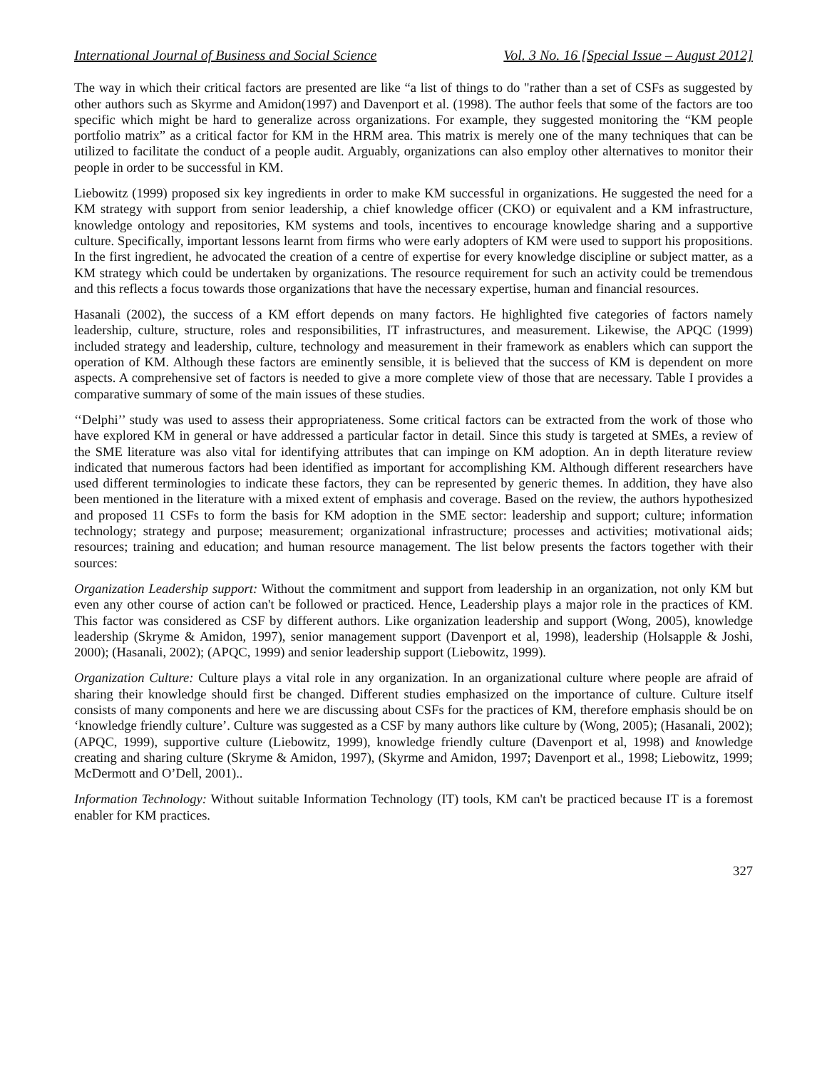International Journal of Business and Social Science Vol. 3 No. 16 [Special Issue – August 2012]
The way in which their critical factors are presented are like “a list of things to do "rather than a set of CSFs as suggested by other authors such as Skyrme and Amidon(1997) and Davenport et al. (1998). The author feels that some of the factors are too specific which might be hard to generalize across organizations. For example, they suggested monitoring the “KM people portfolio matrix” as a critical factor for KM in the HRM area. This matrix is merely one of the many techniques that can be utilized to facilitate the conduct of a people audit. Arguably, organizations can also employ other alternatives to monitor their people in order to be successful in KM.
Liebowitz (1999) proposed six key ingredients in order to make KM successful in organizations. He suggested the need for a KM strategy with support from senior leadership, a chief knowledge officer (CKO) or equivalent and a KM infrastructure, knowledge ontology and repositories, KM systems and tools, incentives to encourage knowledge sharing and a supportive culture. Specifically, important lessons learnt from firms who were early adopters of KM were used to support his propositions. In the first ingredient, he advocated the creation of a centre of expertise for every knowledge discipline or subject matter, as a KM strategy which could be undertaken by organizations. The resource requirement for such an activity could be tremendous and this reflects a focus towards those organizations that have the necessary expertise, human and financial resources.
Hasanali (2002), the success of a KM effort depends on many factors. He highlighted five categories of factors namely leadership, culture, structure, roles and responsibilities, IT infrastructures, and measurement. Likewise, the APQC (1999) included strategy and leadership, culture, technology and measurement in their framework as enablers which can support the operation of KM. Although these factors are eminently sensible, it is believed that the success of KM is dependent on more aspects. A comprehensive set of factors is needed to give a more complete view of those that are necessary. Table I provides a comparative summary of some of the main issues of these studies.
‘‘Delphi’’ study was used to assess their appropriateness. Some critical factors can be extracted from the work of those who have explored KM in general or have addressed a particular factor in detail. Since this study is targeted at SMEs, a review of the SME literature was also vital for identifying attributes that can impinge on KM adoption. An in depth literature review indicated that numerous factors had been identified as important for accomplishing KM. Although different researchers have used different terminologies to indicate these factors, they can be represented by generic themes. In addition, they have also been mentioned in the literature with a mixed extent of emphasis and coverage. Based on the review, the authors hypothesized and proposed 11 CSFs to form the basis for KM adoption in the SME sector: leadership and support; culture; information technology; strategy and purpose; measurement; organizational infrastructure; processes and activities; motivational aids; resources; training and education; and human resource management. The list below presents the factors together with their sources:
Organization Leadership support: Without the commitment and support from leadership in an organization, not only KM but even any other course of action can't be followed or practiced. Hence, Leadership plays a major role in the practices of KM. This factor was considered as CSF by different authors. Like organization leadership and support (Wong, 2005), knowledge leadership (Skryme & Amidon, 1997), senior management support (Davenport et al, 1998), leadership (Holsapple & Joshi, 2000); (Hasanali, 2002); (APQC, 1999) and senior leadership support (Liebowitz, 1999).
Organization Culture: Culture plays a vital role in any organization. In an organizational culture where people are afraid of sharing their knowledge should first be changed. Different studies emphasized on the importance of culture. Culture itself consists of many components and here we are discussing about CSFs for the practices of KM, therefore emphasis should be on ‘knowledge friendly culture’. Culture was suggested as a CSF by many authors like culture by (Wong, 2005); (Hasanali, 2002); (APQC, 1999), supportive culture (Liebowitz, 1999), knowledge friendly culture (Davenport et al, 1998) and knowledge creating and sharing culture (Skryme & Amidon, 1997), (Skyrme and Amidon, 1997; Davenport et al., 1998; Liebowitz, 1999; McDermott and O’Dell, 2001)..
Information Technology: Without suitable Information Technology (IT) tools, KM can't be practiced because IT is a foremost enabler for KM practices.
327